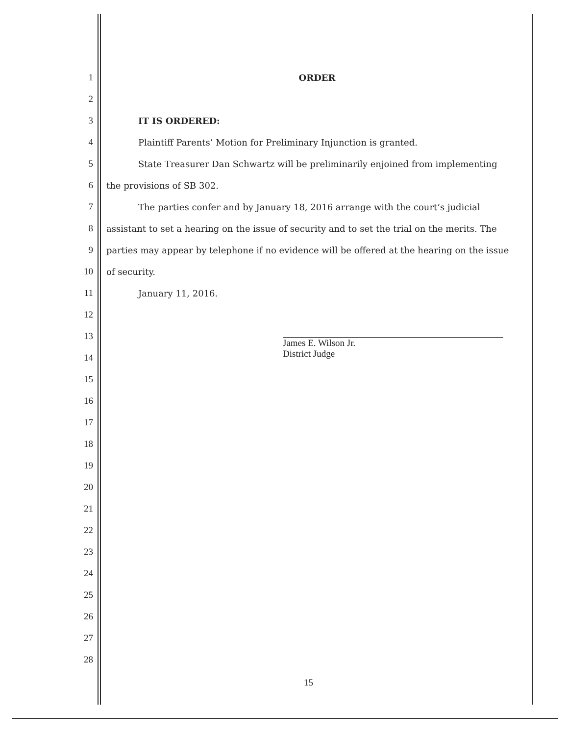1 ORDER
2
3 IT IS ORDERED:
4 Plaintiff Parents’ Motion for Preliminary Injunction is granted.
5 State Treasurer Dan Schwartz will be preliminarily enjoined from implementing
6 the provisions of SB 302.
7 The parties confer and by January 18, 2016 arrange with the court’s judicial
8 assistant to set a hearing on the issue of security and to set the trial on the merits. The
9 parties may appear by telephone if no evidence will be offered at the hearing on the issue
10 of security.
11 January 11, 2016.
12
13
James E. Wilson Jr.
District Judge
14
15
16
17
18
19
20
21
22
23
24
25
26
27
28
15